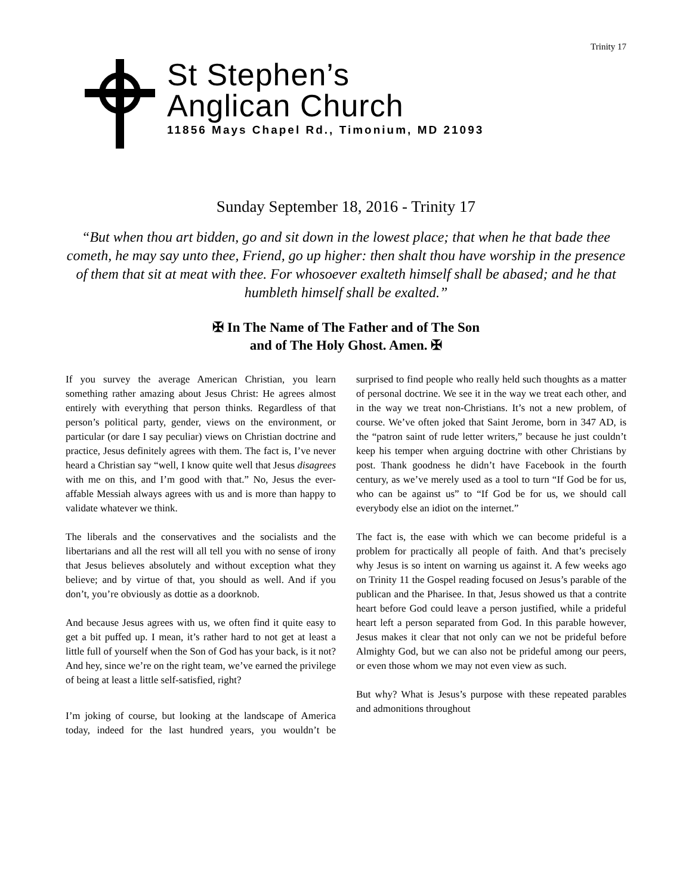Trinity 17
St Stephen’s
Anglican Church
11856 Mays Chapel Rd., Timonium, MD 21093
Sunday September 18, 2016 - Trinity 17
“But when thou art bidden, go and sit down in the lowest place; that when he that bade thee cometh, he may say unto thee, Friend, go up higher: then shalt thou have worship in the presence of them that sit at meat with thee. For whosoever exalteth himself shall be abased; and he that humbleth himself shall be exalted.”
✠ In The Name of The Father and of The Son
and of The Holy Ghost. Amen. ✠
If you survey the average American Christian, you learn something rather amazing about Jesus Christ: He agrees almost entirely with everything that person thinks. Regardless of that person’s political party, gender, views on the environment, or particular (or dare I say peculiar) views on Christian doctrine and practice, Jesus definitely agrees with them. The fact is, I’ve never heard a Christian say “well, I know quite well that Jesus disagrees with me on this, and I’m good with that.” No, Jesus the ever-affable Messiah always agrees with us and is more than happy to validate whatever we think.
The liberals and the conservatives and the socialists and the libertarians and all the rest will all tell you with no sense of irony that Jesus believes absolutely and without exception what they believe; and by virtue of that, you should as well. And if you don’t, you’re obviously as dottie as a doorknob.
And because Jesus agrees with us, we often find it quite easy to get a bit puffed up. I mean, it’s rather hard to not get at least a little full of yourself when the Son of God has your back, is it not? And hey, since we’re on the right team, we’ve earned the privilege of being at least a little self-satisfied, right?
I’m joking of course, but looking at the landscape of America today, indeed for the last hundred years, you wouldn’t be surprised to find people who really held such thoughts as a matter of personal doctrine. We see it in the way we treat each other, and in the way we treat non-Christians. It’s not a new problem, of course. We’ve often joked that Saint Jerome, born in 347 AD, is the “patron saint of rude letter writers,” because he just couldn’t keep his temper when arguing doctrine with other Christians by post. Thank goodness he didn’t have Facebook in the fourth century, as we’ve merely used as a tool to turn “If God be for us, who can be against us” to “If God be for us, we should call everybody else an idiot on the internet.”
The fact is, the ease with which we can become prideful is a problem for practically all people of faith. And that’s precisely why Jesus is so intent on warning us against it. A few weeks ago on Trinity 11 the Gospel reading focused on Jesus’s parable of the publican and the Pharisee. In that, Jesus showed us that a contrite heart before God could leave a person justified, while a prideful heart left a person separated from God. In this parable however, Jesus makes it clear that not only can we not be prideful before Almighty God, but we can also not be prideful among our peers, or even those whom we may not even view as such.
But why? What is Jesus’s purpose with these repeated parables and admonitions throughout